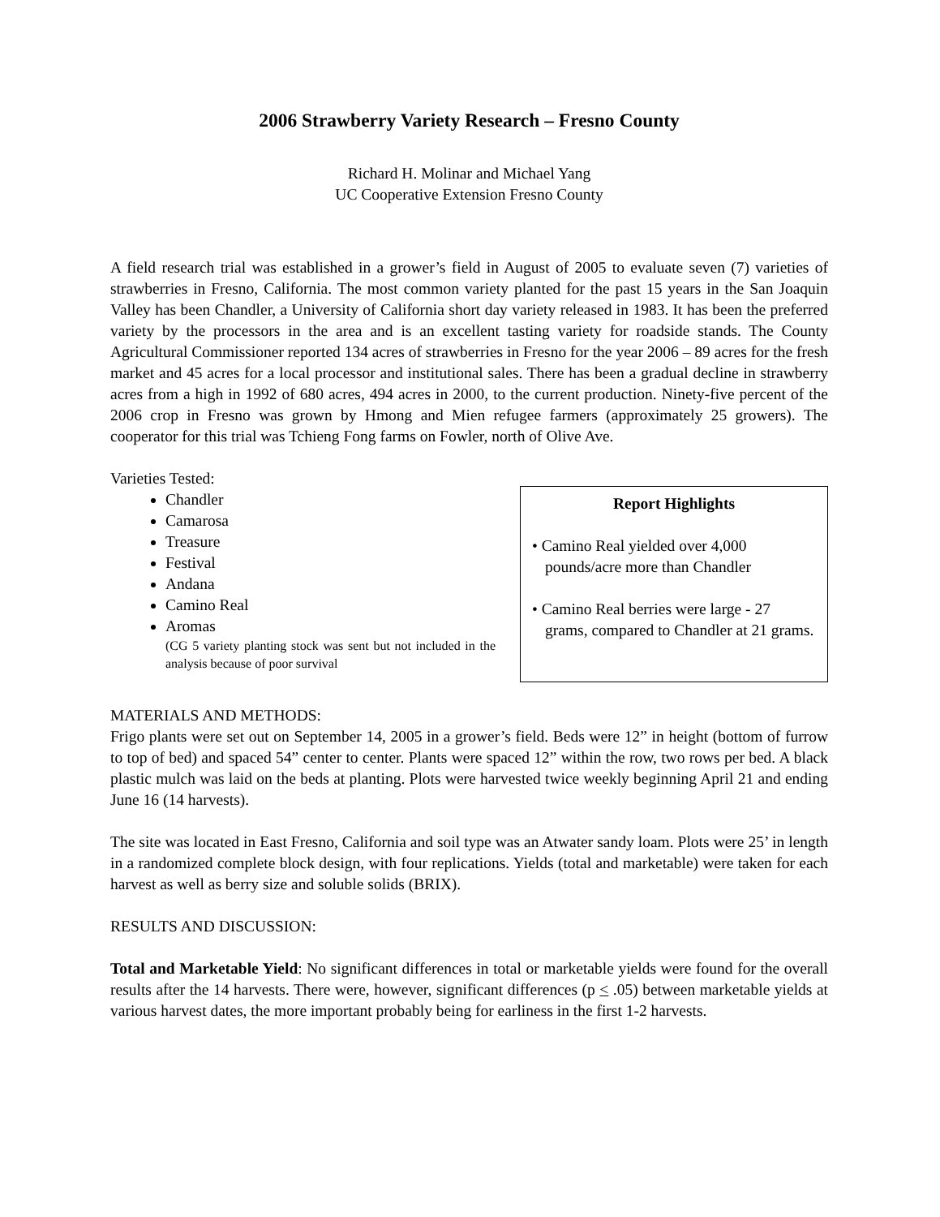2006 Strawberry Variety Research – Fresno County
Richard H. Molinar and Michael Yang
UC Cooperative Extension Fresno County
A field research trial was established in a grower’s field in August of 2005 to evaluate seven (7) varieties of strawberries in Fresno, California. The most common variety planted for the past 15 years in the San Joaquin Valley has been Chandler, a University of California short day variety released in 1983. It has been the preferred variety by the processors in the area and is an excellent tasting variety for roadside stands. The County Agricultural Commissioner reported 134 acres of strawberries in Fresno for the year 2006 – 89 acres for the fresh market and 45 acres for a local processor and institutional sales. There has been a gradual decline in strawberry acres from a high in 1992 of 680 acres, 494 acres in 2000, to the current production. Ninety-five percent of the 2006 crop in Fresno was grown by Hmong and Mien refugee farmers (approximately 25 growers). The cooperator for this trial was Tchieng Fong farms on Fowler, north of Olive Ave.
Varieties Tested:
Chandler
Camarosa
Treasure
Festival
Andana
Camino Real
Aromas
(CG 5 variety planting stock was sent but not included in the analysis because of poor survival
Report Highlights
• Camino Real yielded over 4,000 pounds/acre more than Chandler
• Camino Real berries were large - 27 grams, compared to Chandler at 21 grams.
MATERIALS AND METHODS:
Frigo plants were set out on September 14, 2005 in a grower’s field. Beds were 12” in height (bottom of furrow to top of bed) and spaced 54” center to center. Plants were spaced 12” within the row, two rows per bed. A black plastic mulch was laid on the beds at planting. Plots were harvested twice weekly beginning April 21 and ending June 16 (14 harvests).
The site was located in East Fresno, California and soil type was an Atwater sandy loam. Plots were 25’ in length in a randomized complete block design, with four replications. Yields (total and marketable) were taken for each harvest as well as berry size and soluble solids (BRIX).
RESULTS AND DISCUSSION:
Total and Marketable Yield: No significant differences in total or marketable yields were found for the overall results after the 14 harvests. There were, however, significant differences (p < .05) between marketable yields at various harvest dates, the more important probably being for earliness in the first 1-2 harvests.